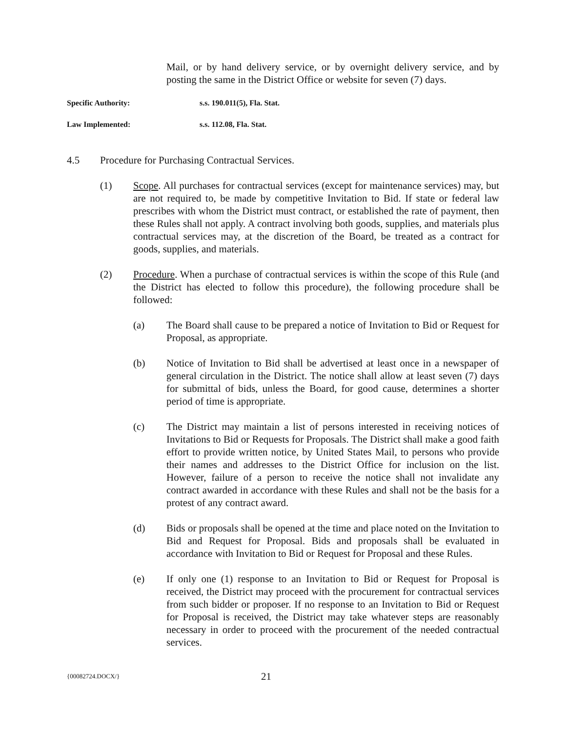Mail, or by hand delivery service, or by overnight delivery service, and by posting the same in the District Office or website for seven (7) days.
Specific Authority: s.s. 190.011(5), Fla. Stat.
Law Implemented: s.s. 112.08, Fla. Stat.
4.5 Procedure for Purchasing Contractual Services.
(1) Scope. All purchases for contractual services (except for maintenance services) may, but are not required to, be made by competitive Invitation to Bid. If state or federal law prescribes with whom the District must contract, or established the rate of payment, then these Rules shall not apply. A contract involving both goods, supplies, and materials plus contractual services may, at the discretion of the Board, be treated as a contract for goods, supplies, and materials.
(2) Procedure. When a purchase of contractual services is within the scope of this Rule (and the District has elected to follow this procedure), the following procedure shall be followed:
(a) The Board shall cause to be prepared a notice of Invitation to Bid or Request for Proposal, as appropriate.
(b) Notice of Invitation to Bid shall be advertised at least once in a newspaper of general circulation in the District. The notice shall allow at least seven (7) days for submittal of bids, unless the Board, for good cause, determines a shorter period of time is appropriate.
(c) The District may maintain a list of persons interested in receiving notices of Invitations to Bid or Requests for Proposals. The District shall make a good faith effort to provide written notice, by United States Mail, to persons who provide their names and addresses to the District Office for inclusion on the list. However, failure of a person to receive the notice shall not invalidate any contract awarded in accordance with these Rules and shall not be the basis for a protest of any contract award.
(d) Bids or proposals shall be opened at the time and place noted on the Invitation to Bid and Request for Proposal. Bids and proposals shall be evaluated in accordance with Invitation to Bid or Request for Proposal and these Rules.
(e) If only one (1) response to an Invitation to Bid or Request for Proposal is received, the District may proceed with the procurement for contractual services from such bidder or proposer. If no response to an Invitation to Bid or Request for Proposal is received, the District may take whatever steps are reasonably necessary in order to proceed with the procurement of the needed contractual services.
{00082724.DOCX/} 21